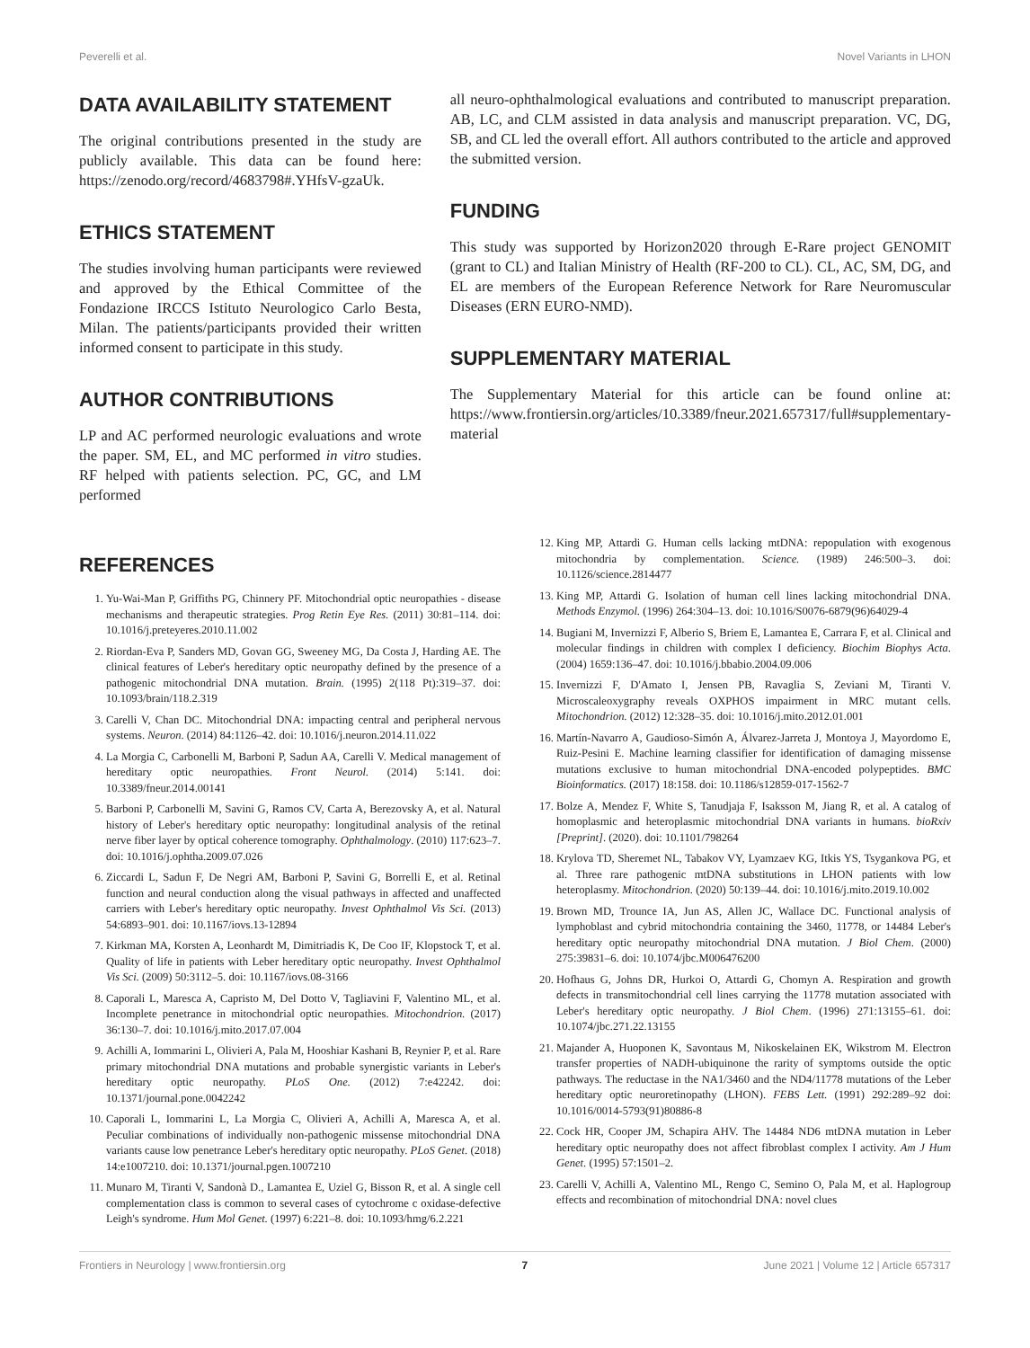Peverelli et al. Novel Variants in LHON
DATA AVAILABILITY STATEMENT
The original contributions presented in the study are publicly available. This data can be found here: https://zenodo.org/record/4683798#.YHfsV-gzaUk.
ETHICS STATEMENT
The studies involving human participants were reviewed and approved by the Ethical Committee of the Fondazione IRCCS Istituto Neurologico Carlo Besta, Milan. The patients/participants provided their written informed consent to participate in this study.
AUTHOR CONTRIBUTIONS
LP and AC performed neurologic evaluations and wrote the paper. SM, EL, and MC performed in vitro studies. RF helped with patients selection. PC, GC, and LM performed
all neuro-ophthalmological evaluations and contributed to manuscript preparation. AB, LC, and CLM assisted in data analysis and manuscript preparation. VC, DG, SB, and CL led the overall effort. All authors contributed to the article and approved the submitted version.
FUNDING
This study was supported by Horizon2020 through E-Rare project GENOMIT (grant to CL) and Italian Ministry of Health (RF-200 to CL). CL, AC, SM, DG, and EL are members of the European Reference Network for Rare Neuromuscular Diseases (ERN EURO-NMD).
SUPPLEMENTARY MATERIAL
The Supplementary Material for this article can be found online at: https://www.frontiersin.org/articles/10.3389/fneur.2021.657317/full#supplementary-material
REFERENCES
1. Yu-Wai-Man P, Griffiths PG, Chinnery PF. Mitochondrial optic neuropathies - disease mechanisms and therapeutic strategies. Prog Retin Eye Res. (2011) 30:81–114. doi: 10.1016/j.preteyeres.2010.11.002
2. Riordan-Eva P, Sanders MD, Govan GG, Sweeney MG, Da Costa J, Harding AE. The clinical features of Leber's hereditary optic neuropathy defined by the presence of a pathogenic mitochondrial DNA mutation. Brain. (1995) 2(118 Pt):319–37. doi: 10.1093/brain/118.2.319
3. Carelli V, Chan DC. Mitochondrial DNA: impacting central and peripheral nervous systems. Neuron. (2014) 84:1126–42. doi: 10.1016/j.neuron.2014.11.022
4. La Morgia C, Carbonelli M, Barboni P, Sadun AA, Carelli V. Medical management of hereditary optic neuropathies. Front Neurol. (2014) 5:141. doi: 10.3389/fneur.2014.00141
5. Barboni P, Carbonelli M, Savini G, Ramos CV, Carta A, Berezovsky A, et al. Natural history of Leber's hereditary optic neuropathy: longitudinal analysis of the retinal nerve fiber layer by optical coherence tomography. Ophthalmology. (2010) 117:623–7. doi: 10.1016/j.ophtha.2009.07.026
6. Ziccardi L, Sadun F, De Negri AM, Barboni P, Savini G, Borrelli E, et al. Retinal function and neural conduction along the visual pathways in affected and unaffected carriers with Leber's hereditary optic neuropathy. Invest Ophthalmol Vis Sci. (2013) 54:6893–901. doi: 10.1167/iovs.13-12894
7. Kirkman MA, Korsten A, Leonhardt M, Dimitriadis K, De Coo IF, Klopstock T, et al. Quality of life in patients with Leber hereditary optic neuropathy. Invest Ophthalmol Vis Sci. (2009) 50:3112–5. doi: 10.1167/iovs.08-3166
8. Caporali L, Maresca A, Capristo M, Del Dotto V, Tagliavini F, Valentino ML, et al. Incomplete penetrance in mitochondrial optic neuropathies. Mitochondrion. (2017) 36:130–7. doi: 10.1016/j.mito.2017.07.004
9. Achilli A, Iommarini L, Olivieri A, Pala M, Hooshiar Kashani B, Reynier P, et al. Rare primary mitochondrial DNA mutations and probable synergistic variants in Leber's hereditary optic neuropathy. PLoS One. (2012) 7:e42242. doi: 10.1371/journal.pone.0042242
10. Caporali L, Iommarini L, La Morgia C, Olivieri A, Achilli A, Maresca A, et al. Peculiar combinations of individually non-pathogenic missense mitochondrial DNA variants cause low penetrance Leber's hereditary optic neuropathy. PLoS Genet. (2018) 14:e1007210. doi: 10.1371/journal.pgen.1007210
11. Munaro M, Tiranti V, Sandonà D., Lamantea E, Uziel G, Bisson R, et al. A single cell complementation class is common to several cases of cytochrome c oxidase-defective Leigh's syndrome. Hum Mol Genet. (1997) 6:221–8. doi: 10.1093/hmg/6.2.221
12. King MP, Attardi G. Human cells lacking mtDNA: repopulation with exogenous mitochondria by complementation. Science. (1989) 246:500–3. doi: 10.1126/science.2814477
13. King MP, Attardi G. Isolation of human cell lines lacking mitochondrial DNA. Methods Enzymol. (1996) 264:304–13. doi: 10.1016/S0076-6879(96)64029-4
14. Bugiani M, Invernizzi F, Alberio S, Briem E, Lamantea E, Carrara F, et al. Clinical and molecular findings in children with complex I deficiency. Biochim Biophys Acta. (2004) 1659:136–47. doi: 10.1016/j.bbabio.2004.09.006
15. Invernizzi F, D'Amato I, Jensen PB, Ravaglia S, Zeviani M, Tiranti V. Microscaleoxygraphy reveals OXPHOS impairment in MRC mutant cells. Mitochondrion. (2012) 12:328–35. doi: 10.1016/j.mito.2012.01.001
16. Martín-Navarro A, Gaudioso-Simón A, Álvarez-Jarreta J, Montoya J, Mayordomo E, Ruiz-Pesini E. Machine learning classifier for identification of damaging missense mutations exclusive to human mitochondrial DNA-encoded polypeptides. BMC Bioinformatics. (2017) 18:158. doi: 10.1186/s12859-017-1562-7
17. Bolze A, Mendez F, White S, Tanudjaja F, Isaksson M, Jiang R, et al. A catalog of homoplasmic and heteroplasmic mitochondrial DNA variants in humans. bioRxiv [Preprint]. (2020). doi: 10.1101/798264
18. Krylova TD, Sheremet NL, Tabakov VY, Lyamzaev KG, Itkis YS, Tsygankova PG, et al. Three rare pathogenic mtDNA substitutions in LHON patients with low heteroplasmy. Mitochondrion. (2020) 50:139–44. doi: 10.1016/j.mito.2019.10.002
19. Brown MD, Trounce IA, Jun AS, Allen JC, Wallace DC. Functional analysis of lymphoblast and cybrid mitochondria containing the 3460, 11778, or 14484 Leber's hereditary optic neuropathy mitochondrial DNA mutation. J Biol Chem. (2000) 275:39831–6. doi: 10.1074/jbc.M006476200
20. Hofhaus G, Johns DR, Hurkoi O, Attardi G, Chomyn A. Respiration and growth defects in transmitochondrial cell lines carrying the 11778 mutation associated with Leber's hereditary optic neuropathy. J Biol Chem. (1996) 271:13155–61. doi: 10.1074/jbc.271.22.13155
21. Majander A, Huoponen K, Savontaus M, Nikoskelainen EK, Wikstrom M. Electron transfer properties of NADH-ubiquinone the rarity of symptoms outside the optic pathways. The reductase in the NA1/3460 and the ND4/11778 mutations of the Leber hereditary optic neuroretinopathy (LHON). FEBS Lett. (1991) 292:289–92 doi: 10.1016/0014-5793(91)80886-8
22. Cock HR, Cooper JM, Schapira AHV. The 14484 ND6 mtDNA mutation in Leber hereditary optic neuropathy does not affect fibroblast complex I activity. Am J Hum Genet. (1995) 57:1501–2.
23. Carelli V, Achilli A, Valentino ML, Rengo C, Semino O, Pala M, et al. Haplogroup effects and recombination of mitochondrial DNA: novel clues
Frontiers in Neurology | www.frontiersin.org 7 June 2021 | Volume 12 | Article 657317